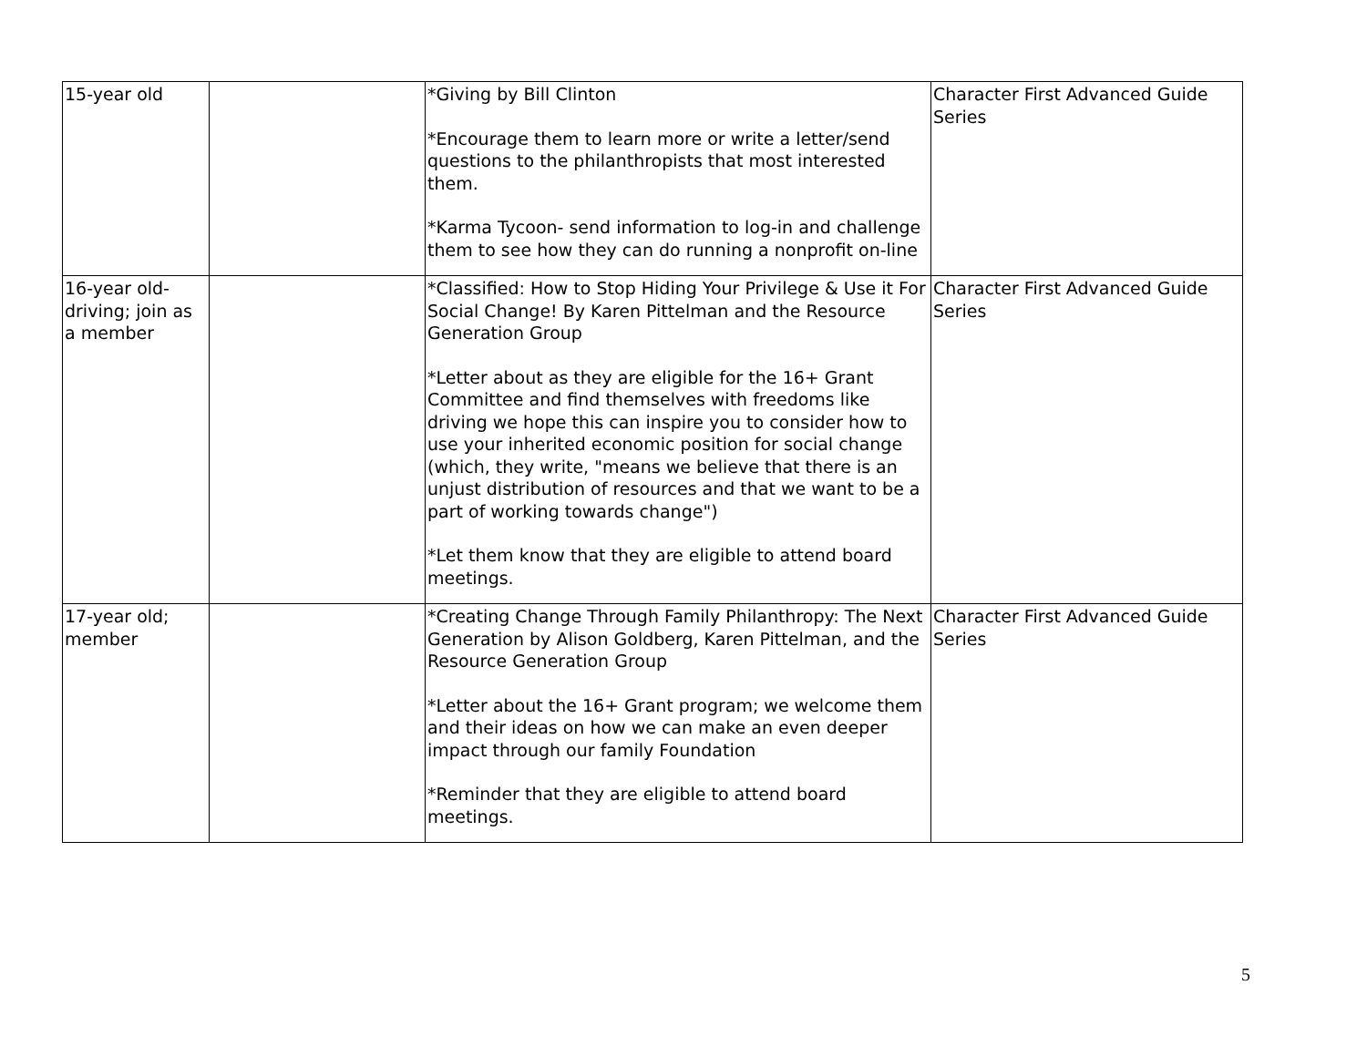| 15-year old | | *Giving by Bill Clinton *Encourage them to learn more or write a letter/send questions to the philanthropists that most interested them. *Karma Tycoon- send information to log-in and challenge them to see how they can do running a nonprofit on-line | Character First Advanced Guide Series |
| 16-year old- driving; join as a member | | *Classified: How to Stop Hiding Your Privilege & Use it For Social Change! By Karen Pittelman and the Resource Generation Group *Letter about as they are eligible for the 16+ Grant Committee and find themselves with freedoms like driving we hope this can inspire you to consider how to use your inherited economic position for social change (which, they write, "means we believe that there is an unjust distribution of resources and that we want to be a part of working towards change") *Let them know that they are eligible to attend board meetings. | Character First Advanced Guide Series |
| 17-year old; member | | *Creating Change Through Family Philanthropy: The Next Generation by Alison Goldberg, Karen Pittelman, and the Resource Generation Group *Letter about the 16+ Grant program; we welcome them and their ideas on how we can make an even deeper impact through our family Foundation *Reminder that they are eligible to attend board meetings. | Character First Advanced Guide Series |
5